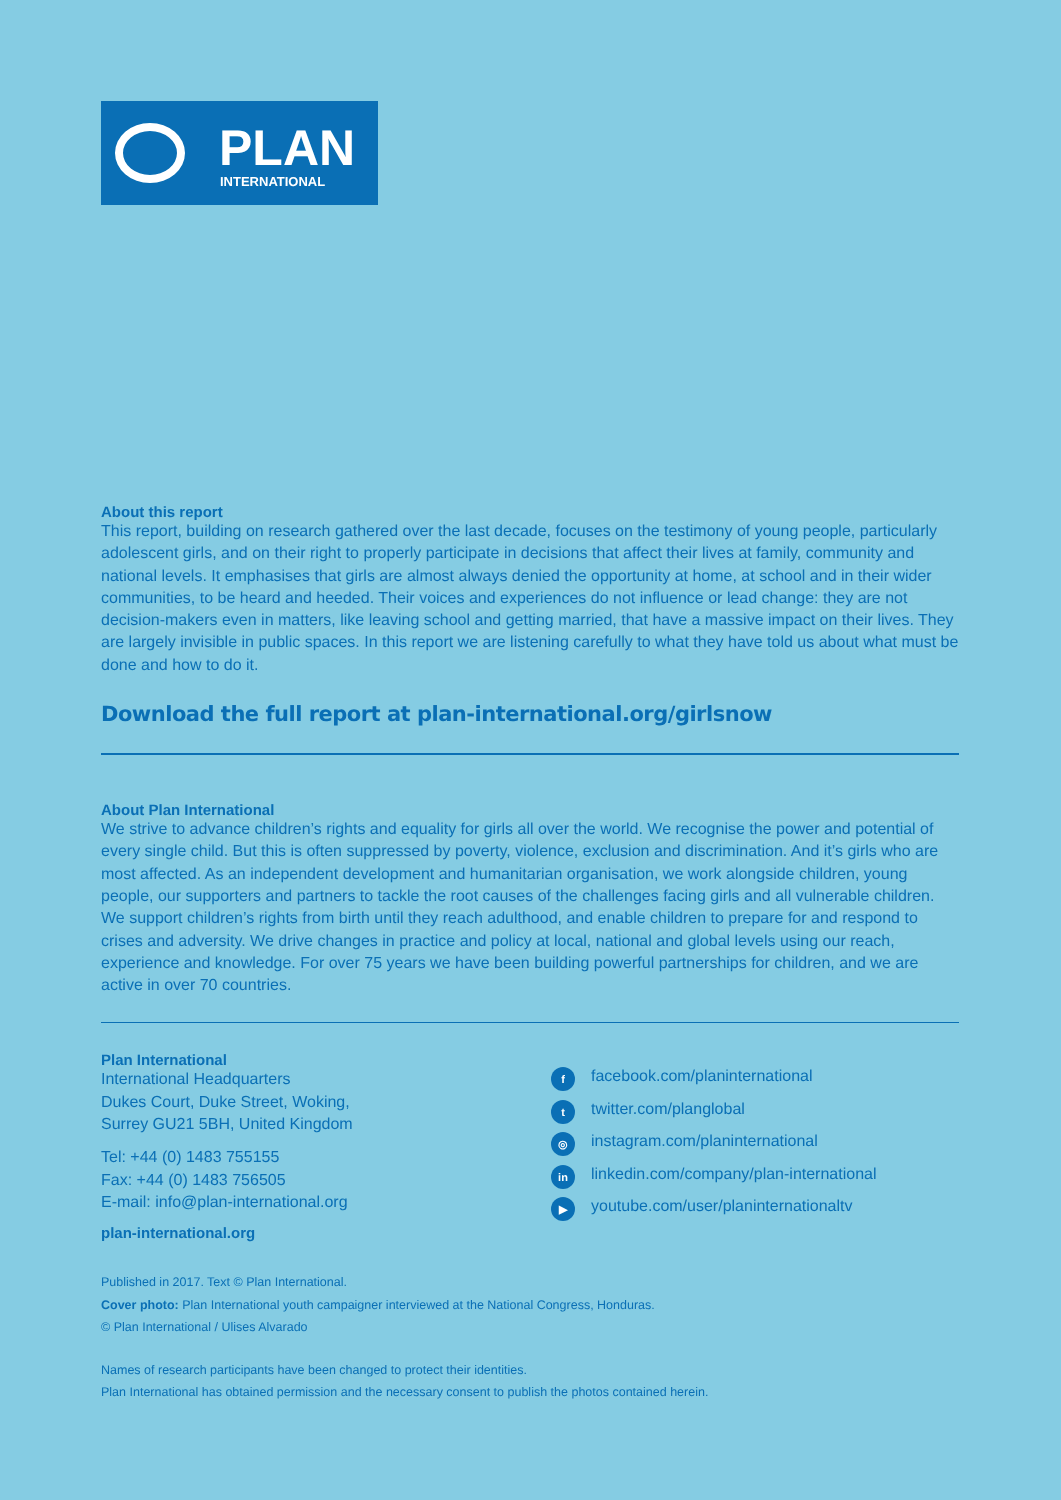PLAN
INTERNATIONAL
About this report
This report, building on research gathered over the last decade, focuses on the testimony of young people, particularly adolescent girls, and on their right to properly participate in decisions that affect their lives at family, community and national levels. It emphasises that girls are almost always denied the opportunity at home, at school and in their wider communities, to be heard and heeded. Their voices and experiences do not influence or lead change: they are not decision-makers even in matters, like leaving school and getting married, that have a massive impact on their lives. They are largely invisible in public spaces. In this report we are listening carefully to what they have told us about what must be done and how to do it.
Download the full report at plan-international.org/girlsnow
About Plan International
We strive to advance children’s rights and equality for girls all over the world. We recognise the power and potential of every single child. But this is often suppressed by poverty, violence, exclusion and discrimination. And it’s girls who are most affected. As an independent development and humanitarian organisation, we work alongside children, young people, our supporters and partners to tackle the root causes of the challenges facing girls and all vulnerable children. We support children’s rights from birth until they reach adulthood, and enable children to prepare for and respond to crises and adversity. We drive changes in practice and policy at local, national and global levels using our reach, experience and knowledge. For over 75 years we have been building powerful partnerships for children, and we are active in over 70 countries.
Plan International
International Headquarters
Dukes Court, Duke Street, Woking,
Surrey GU21 5BH, United Kingdom
Tel: +44 (0) 1483 755155
Fax: +44 (0) 1483 756505
E-mail: info@plan-international.org
plan-international.org
ffacebook.com/planinternational
ttwitter.com/planglobal
◎ instagram.com/planinternational
in linkedin.com/company/plan-international
▶ youtube.com/user/planinternationaltv
Published in 2017. Text © Plan International.
Cover photo: Plan International youth campaigner interviewed at the National Congress, Honduras.
© Plan International / Ulises Alvarado
Names of research participants have been changed to protect their identities.
Plan International has obtained permission and the necessary consent to publish the photos contained herein.